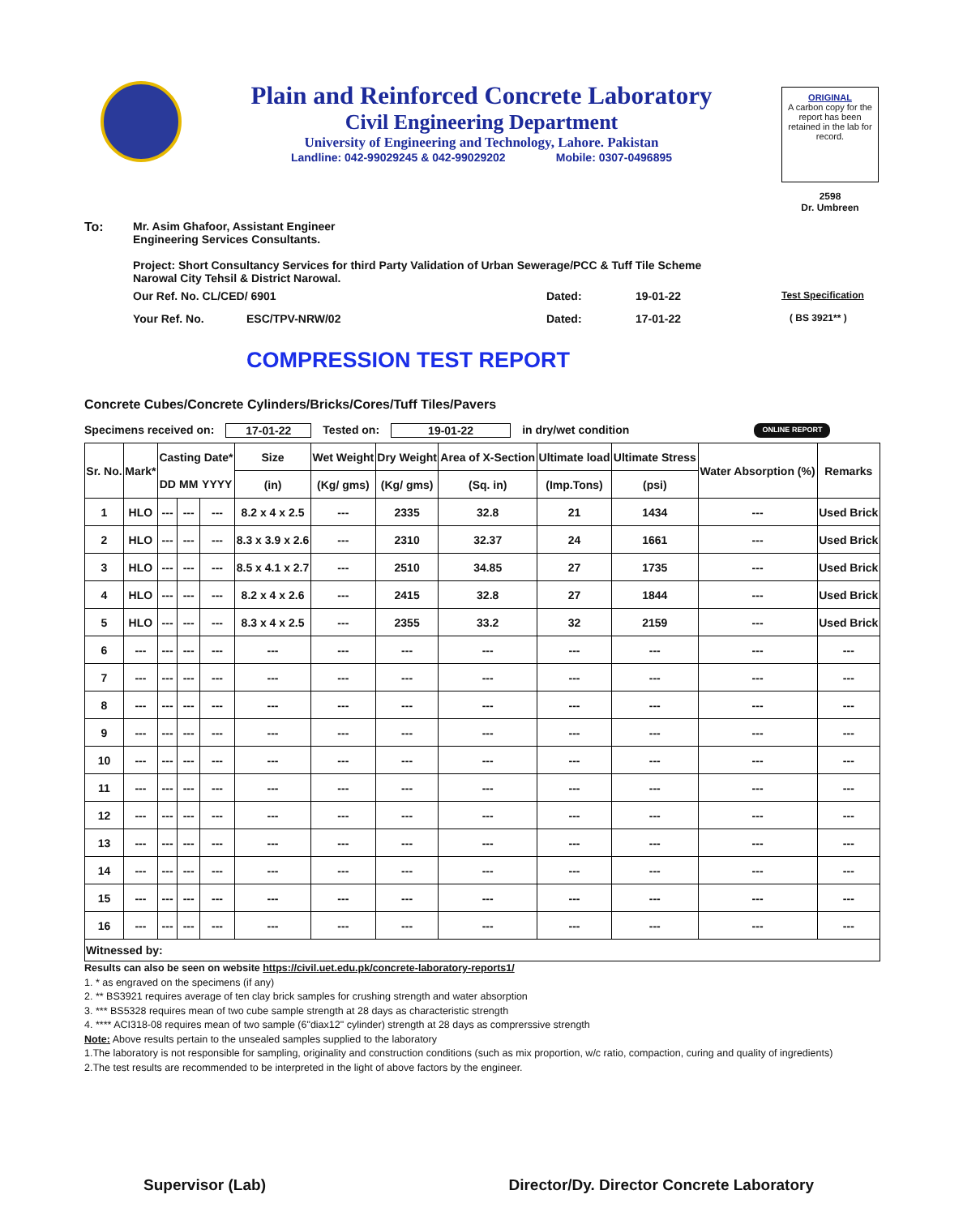Plain and Reinforced Concrete Laboratory
Civil Engineering Department
University of Engineering and Technology, Lahore. Pakistan
Landline: 042-99029245 & 042-99029202 Mobile: 0307-0496895
ORIGINAL
A carbon copy for the report has been retained in the lab for record.
2598
Dr. Umbreen
To: Mr. Asim Ghafoor, Assistant Engineer
Engineering Services Consultants.
Project: Short Consultancy Services for third Party Validation of Urban Sewerage/PCC & Tuff Tile Scheme
Narowal City Tehsil & District Narowal.
Our Ref. No. CL/CED/ 6901 Dated: 19-01-22 Test Specification
Your Ref. No. ESC/TPV-NRW/02 Dated: 17-01-22 ( BS 3921** )
COMPRESSION TEST REPORT
Concrete Cubes/Concrete Cylinders/Bricks/Cores/Tuff Tiles/Pavers
Specimens received on: 17-01-22 Tested on: 19-01-22 in dry/wet condition ONLINE REPORT
| Sr. No. | Mark* | Casting Date* | | | Size | Wet Weight | Dry Weight | Area of X-Section | Ultimate load | Ultimate Stress | Water Absorption (%) | Remarks |
| --- | --- | --- | --- | --- | --- | --- | --- | --- | --- | --- | --- | --- |
| | | DD | MM | YYYY | (in) | (Kg/ gms) | (Kg/ gms) | (Sq. in) | (Imp.Tons) | (psi) | | |
| 1 | HLO | --- | --- | --- | 8.2 x 4 x 2.5 | --- | 2335 | 32.8 | 21 | 1434 | --- | Used Brick |
| 2 | HLO | --- | --- | --- | 8.3 x 3.9 x 2.6 | --- | 2310 | 32.37 | 24 | 1661 | --- | Used Brick |
| 3 | HLO | --- | --- | --- | 8.5 x 4.1 x 2.7 | --- | 2510 | 34.85 | 27 | 1735 | --- | Used Brick |
| 4 | HLO | --- | --- | --- | 8.2 x 4 x 2.6 | --- | 2415 | 32.8 | 27 | 1844 | --- | Used Brick |
| 5 | HLO | --- | --- | --- | 8.3 x 4 x 2.5 | --- | 2355 | 33.2 | 32 | 2159 | --- | Used Brick |
| 6 | --- | --- | --- | --- | --- | --- | --- | --- | --- | --- | --- | --- |
| 7 | --- | --- | --- | --- | --- | --- | --- | --- | --- | --- | --- | --- |
| 8 | --- | --- | --- | --- | --- | --- | --- | --- | --- | --- | --- | --- |
| 9 | --- | --- | --- | --- | --- | --- | --- | --- | --- | --- | --- | --- |
| 10 | --- | --- | --- | --- | --- | --- | --- | --- | --- | --- | --- | --- |
| 11 | --- | --- | --- | --- | --- | --- | --- | --- | --- | --- | --- | --- |
| 12 | --- | --- | --- | --- | --- | --- | --- | --- | --- | --- | --- | --- |
| 13 | --- | --- | --- | --- | --- | --- | --- | --- | --- | --- | --- | --- |
| 14 | --- | --- | --- | --- | --- | --- | --- | --- | --- | --- | --- | --- |
| 15 | --- | --- | --- | --- | --- | --- | --- | --- | --- | --- | --- | --- |
| 16 | --- | --- | --- | --- | --- | --- | --- | --- | --- | --- | --- | --- |
| Witnessed by: | | | | | | | | | | | | |
Results can also be seen on website https://civil.uet.edu.pk/concrete-laboratory-reports1/
1. * as engraved on the specimens (if any)
2. ** BS3921 requires average of ten clay brick samples for crushing strength and water absorption
3. *** BS5328 requires mean of two cube sample strength at 28 days as characteristic strength
4. **** ACI318-08 requires mean of two sample (6"diax12" cylinder) strength at 28 days as comprerssive strength
Note: Above results pertain to the unsealed samples supplied to the laboratory
1.The laboratory is not responsible for sampling, originality and construction conditions (such as mix proportion, w/c ratio, compaction, curing and quality of ingredients)
2.The test results are recommended to be interpreted in the light of above factors by the engineer.
Supervisor (Lab) Director/Dy. Director Concrete Laboratory